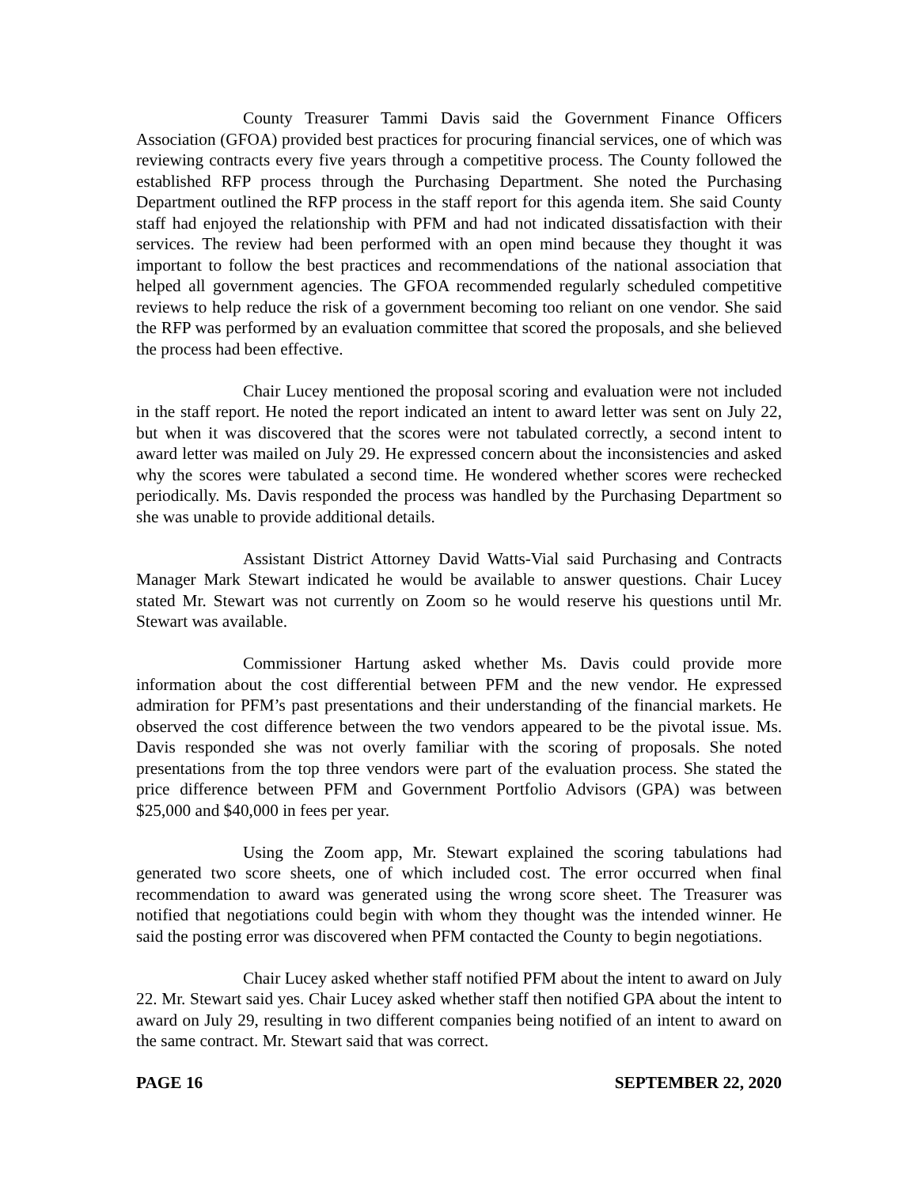County Treasurer Tammi Davis said the Government Finance Officers Association (GFOA) provided best practices for procuring financial services, one of which was reviewing contracts every five years through a competitive process. The County followed the established RFP process through the Purchasing Department. She noted the Purchasing Department outlined the RFP process in the staff report for this agenda item. She said County staff had enjoyed the relationship with PFM and had not indicated dissatisfaction with their services. The review had been performed with an open mind because they thought it was important to follow the best practices and recommendations of the national association that helped all government agencies. The GFOA recommended regularly scheduled competitive reviews to help reduce the risk of a government becoming too reliant on one vendor. She said the RFP was performed by an evaluation committee that scored the proposals, and she believed the process had been effective.
Chair Lucey mentioned the proposal scoring and evaluation were not included in the staff report. He noted the report indicated an intent to award letter was sent on July 22, but when it was discovered that the scores were not tabulated correctly, a second intent to award letter was mailed on July 29. He expressed concern about the inconsistencies and asked why the scores were tabulated a second time. He wondered whether scores were rechecked periodically. Ms. Davis responded the process was handled by the Purchasing Department so she was unable to provide additional details.
Assistant District Attorney David Watts-Vial said Purchasing and Contracts Manager Mark Stewart indicated he would be available to answer questions. Chair Lucey stated Mr. Stewart was not currently on Zoom so he would reserve his questions until Mr. Stewart was available.
Commissioner Hartung asked whether Ms. Davis could provide more information about the cost differential between PFM and the new vendor. He expressed admiration for PFM’s past presentations and their understanding of the financial markets. He observed the cost difference between the two vendors appeared to be the pivotal issue. Ms. Davis responded she was not overly familiar with the scoring of proposals. She noted presentations from the top three vendors were part of the evaluation process. She stated the price difference between PFM and Government Portfolio Advisors (GPA) was between $25,000 and $40,000 in fees per year.
Using the Zoom app, Mr. Stewart explained the scoring tabulations had generated two score sheets, one of which included cost. The error occurred when final recommendation to award was generated using the wrong score sheet. The Treasurer was notified that negotiations could begin with whom they thought was the intended winner. He said the posting error was discovered when PFM contacted the County to begin negotiations.
Chair Lucey asked whether staff notified PFM about the intent to award on July 22. Mr. Stewart said yes. Chair Lucey asked whether staff then notified GPA about the intent to award on July 29, resulting in two different companies being notified of an intent to award on the same contract. Mr. Stewart said that was correct.
PAGE 16 SEPTEMBER 22, 2020